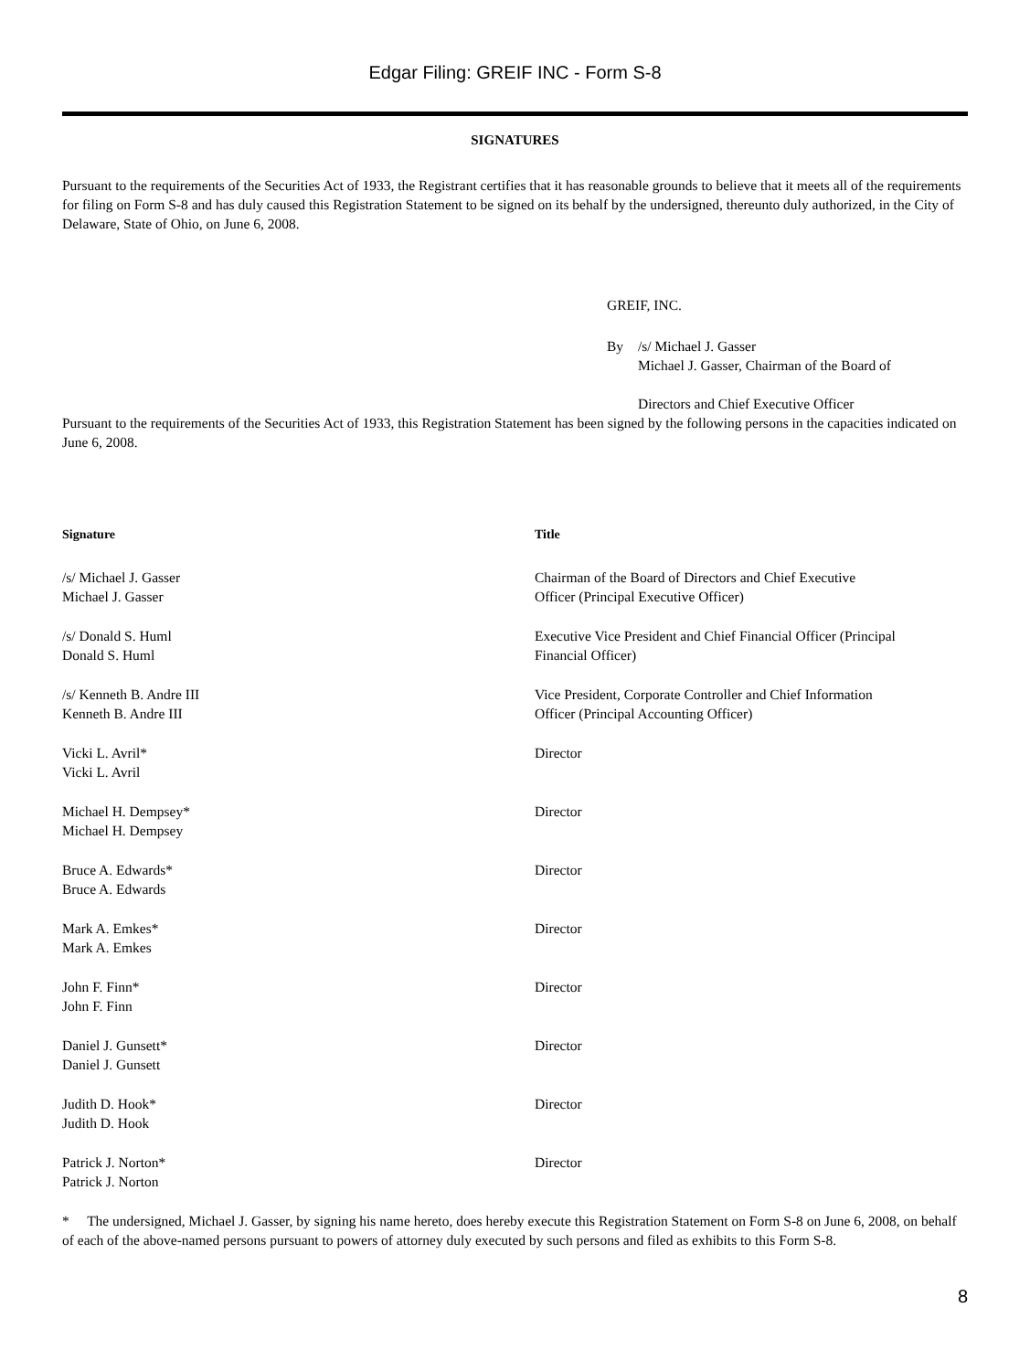Edgar Filing: GREIF INC - Form S-8
SIGNATURES
Pursuant to the requirements of the Securities Act of 1933, the Registrant certifies that it has reasonable grounds to believe that it meets all of the requirements for filing on Form S-8 and has duly caused this Registration Statement to be signed on its behalf by the undersigned, thereunto duly authorized, in the City of Delaware, State of Ohio, on June 6, 2008.
GREIF, INC.
By /s/ Michael J. Gasser
Michael J. Gasser, Chairman of the Board of
Directors and Chief Executive Officer
Pursuant to the requirements of the Securities Act of 1933, this Registration Statement has been signed by the following persons in the capacities indicated on June 6, 2008.
| Signature | Title |
| --- | --- |
| /s/ Michael J. Gasser Michael J. Gasser | Chairman of the Board of Directors and Chief Executive Officer (Principal Executive Officer) |
| /s/ Donald S. Huml Donald S. Huml | Executive Vice President and Chief Financial Officer (Principal Financial Officer) |
| /s/ Kenneth B. Andre III Kenneth B. Andre III | Vice President, Corporate Controller and Chief Information Officer (Principal Accounting Officer) |
| Vicki L. Avril* Vicki L. Avril | Director |
| Michael H. Dempsey* Michael H. Dempsey | Director |
| Bruce A. Edwards* Bruce A. Edwards | Director |
| Mark A. Emkes* Mark A. Emkes | Director |
| John F. Finn* John F. Finn | Director |
| Daniel J. Gunsett* Daniel J. Gunsett | Director |
| Judith D. Hook* Judith D. Hook | Director |
| Patrick J. Norton* Patrick J. Norton | Director |
* The undersigned, Michael J. Gasser, by signing his name hereto, does hereby execute this Registration Statement on Form S-8 on June 6, 2008, on behalf of each of the above-named persons pursuant to powers of attorney duly executed by such persons and filed as exhibits to this Form S-8.
8